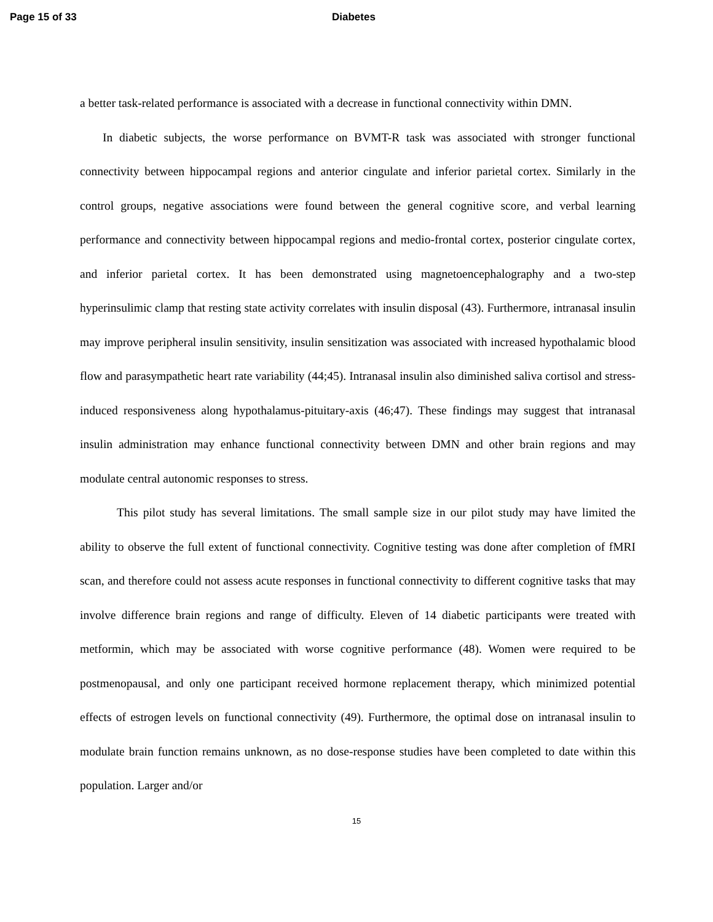Page 15 of 33 Diabetes
a better task-related performance is associated with a decrease in functional connectivity within DMN.
In diabetic subjects, the worse performance on BVMT-R task was associated with stronger functional connectivity between hippocampal regions and anterior cingulate and inferior parietal cortex. Similarly in the control groups, negative associations were found between the general cognitive score, and verbal learning performance and connectivity between hippocampal regions and medio-frontal cortex, posterior cingulate cortex, and inferior parietal cortex. It has been demonstrated using magnetoencephalography and a two-step hyperinsulimic clamp that resting state activity correlates with insulin disposal (43). Furthermore, intranasal insulin may improve peripheral insulin sensitivity, insulin sensitization was associated with increased hypothalamic blood flow and parasympathetic heart rate variability (44;45). Intranasal insulin also diminished saliva cortisol and stress-induced responsiveness along hypothalamus-pituitary-axis (46;47). These findings may suggest that intranasal insulin administration may enhance functional connectivity between DMN and other brain regions and may modulate central autonomic responses to stress.
This pilot study has several limitations. The small sample size in our pilot study may have limited the ability to observe the full extent of functional connectivity. Cognitive testing was done after completion of fMRI scan, and therefore could not assess acute responses in functional connectivity to different cognitive tasks that may involve difference brain regions and range of difficulty. Eleven of 14 diabetic participants were treated with metformin, which may be associated with worse cognitive performance (48). Women were required to be postmenopausal, and only one participant received hormone replacement therapy, which minimized potential effects of estrogen levels on functional connectivity (49). Furthermore, the optimal dose on intranasal insulin to modulate brain function remains unknown, as no dose-response studies have been completed to date within this population. Larger and/or
15